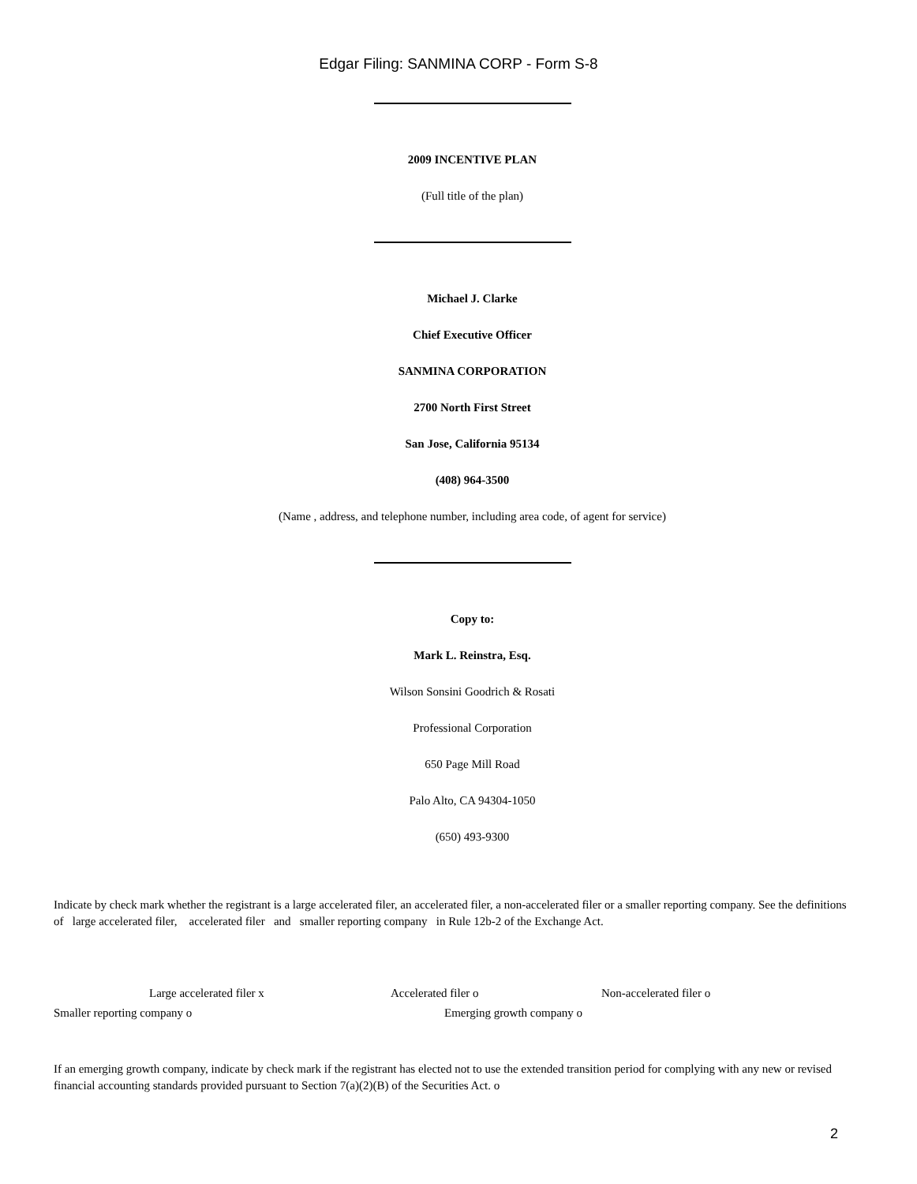Edgar Filing: SANMINA CORP - Form S-8
2009 INCENTIVE PLAN
(Full title of the plan)
Michael J. Clarke
Chief Executive Officer
SANMINA CORPORATION
2700 North First Street
San Jose, California 95134
(408) 964-3500
(Name , address, and telephone number, including area code, of agent for service)
Copy to:
Mark L. Reinstra, Esq.
Wilson Sonsini Goodrich & Rosati
Professional Corporation
650 Page Mill Road
Palo Alto, CA 94304-1050
(650) 493-9300
Indicate by check mark whether the registrant is a large accelerated filer, an accelerated filer, a non-accelerated filer or a smaller reporting company. See the definitions of large accelerated filer, accelerated filer and smaller reporting company in Rule 12b-2 of the Exchange Act.
Large accelerated filer x Accelerated filer o Non-accelerated filer o
Smaller reporting company o Emerging growth company o
If an emerging growth company, indicate by check mark if the registrant has elected not to use the extended transition period for complying with any new or revised financial accounting standards provided pursuant to Section 7(a)(2)(B) of the Securities Act. o
2